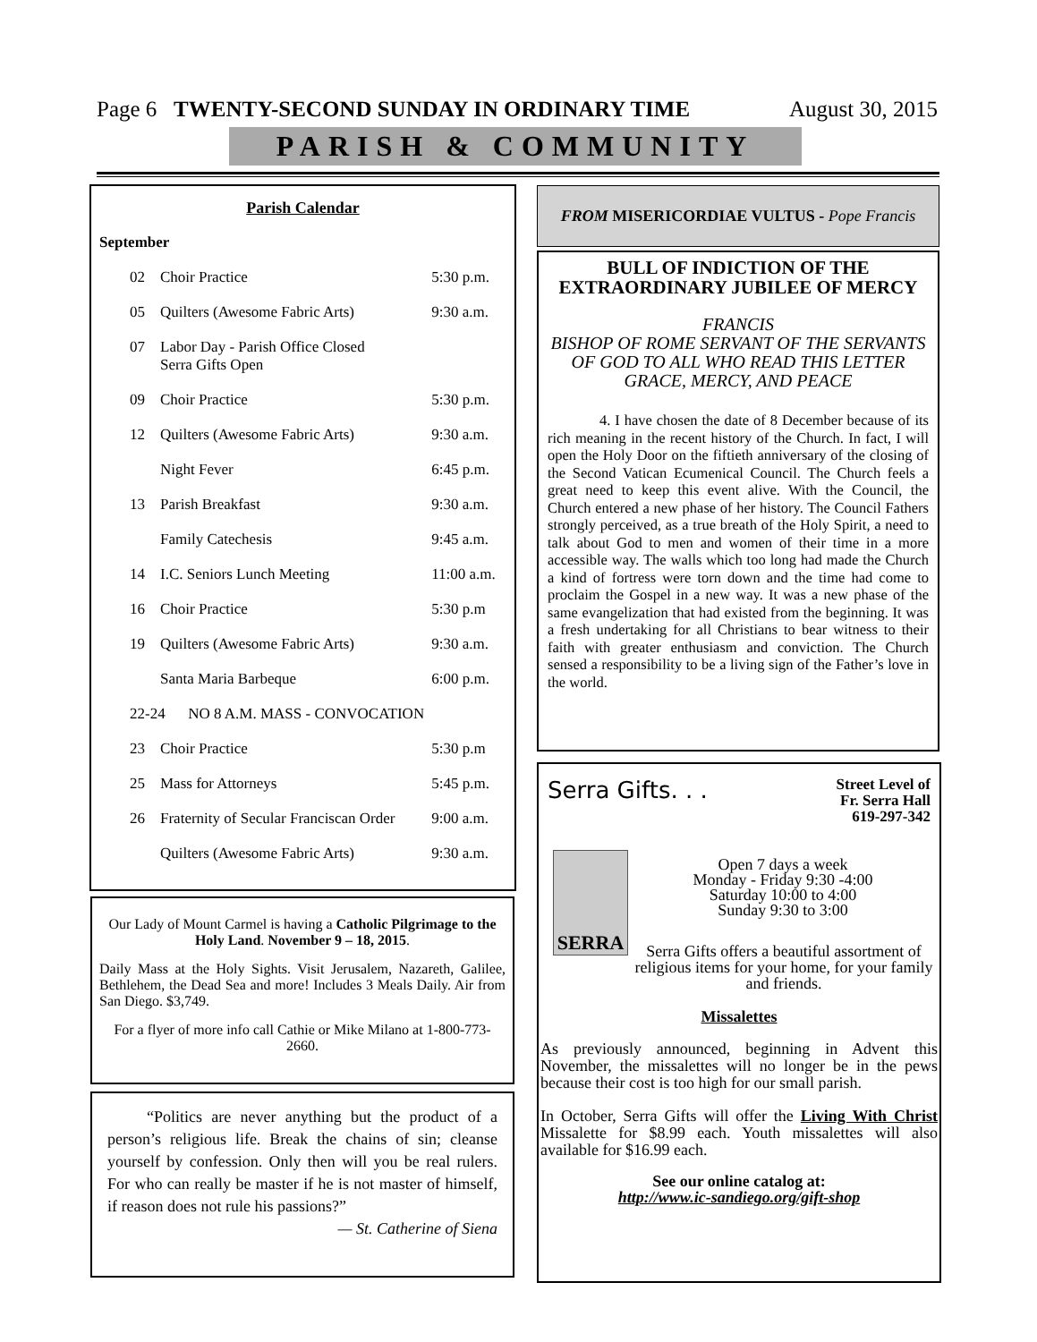Page 6 TWENTY-SECOND SUNDAY IN ORDINARY TIME August 30, 2015
PARISH & COMMUNITY
Parish Calendar
September
| 02 | Choir Practice | 5:30 p.m. |
| 05 | Quilters (Awesome Fabric Arts) | 9:30 a.m. |
| 07 | Labor Day - Parish Office Closed Serra Gifts Open | |
| 09 | Choir Practice | 5:30 p.m. |
| 12 | Quilters (Awesome Fabric Arts) | 9:30 a.m. |
| | Night Fever | 6:45 p.m. |
| 13 | Parish Breakfast | 9:30 a.m. |
| | Family Catechesis | 9:45 a.m. |
| 14 | I.C. Seniors Lunch Meeting | 11:00 a.m. |
| 16 | Choir Practice | 5:30 p.m |
| 19 | Quilters (Awesome Fabric Arts) | 9:30 a.m. |
| | Santa Maria Barbeque | 6:00 p.m. |
| 22-24 NO 8 A.M. MASS - CONVOCATION | | |
| 23 | Choir Practice | 5:30 p.m |
| 25 | Mass for Attorneys | 5:45 p.m. |
| 26 | Fraternity of Secular Franciscan Order | 9:00 a.m. |
| | Quilters (Awesome Fabric Arts) | 9:30 a.m. |
Our Lady of Mount Carmel is having a Catholic Pilgrimage to the Holy Land. November 9 – 18, 2015.
Daily Mass at the Holy Sights. Visit Jerusalem, Nazareth, Galilee, Bethlehem, the Dead Sea and more! Includes 3 Meals Daily. Air from San Diego. $3,749.
For a flyer of more info call Cathie or Mike Milano at 1-800-773-2660.
“Politics are never anything but the product of a person’s religious life. Break the chains of sin; cleanse yourself by confession. Only then will you be real rulers. For who can really be master if he is not master of himself, if reason does not rule his passions?”
— St. Catherine of Siena
FROM MISERICORDIAE VULTUS - Pope Francis
BULL OF INDICTION OF THE EXTRAORDINARY JUBILEE OF MERCY
FRANCIS
BISHOP OF ROME SERVANT OF THE SERVANTS OF GOD TO ALL WHO READ THIS LETTER GRACE, MERCY, AND PEACE
4. I have chosen the date of 8 December because of its rich meaning in the recent history of the Church. In fact, I will open the Holy Door on the fiftieth anniversary of the closing of the Second Vatican Ecumenical Council. The Church feels a great need to keep this event alive. With the Council, the Church entered a new phase of her history. The Council Fathers strongly perceived, as a true breath of the Holy Spirit, a need to talk about God to men and women of their time in a more accessible way. The walls which too long had made the Church a kind of fortress were torn down and the time had come to proclaim the Gospel in a new way. It was a new phase of the same evangelization that had existed from the beginning. It was a fresh undertaking for all Christians to bear witness to their faith with greater enthusiasm and conviction. The Church sensed a responsibility to be a living sign of the Father’s love in the world.
Serra Gifts. . . Street Level of
Fr. Serra Hall
619-297-342
SERRA
Open 7 days a week
Monday - Friday 9:30 -4:00
Saturday 10:00 to 4:00
Sunday 9:30 to 3:00
Serra Gifts offers a beautiful assortment of religious items for your home, for your family and friends.
Missalettes
As previously announced, beginning in Advent this November, the missalettes will no longer be in the pews because their cost is too high for our small parish.
In October, Serra Gifts will offer the Living With Christ Missalette for $8.99 each. Youth missalettes will also available for $16.99 each.
See our online catalog at:
http://www.ic-sandiego.org/gift-shop